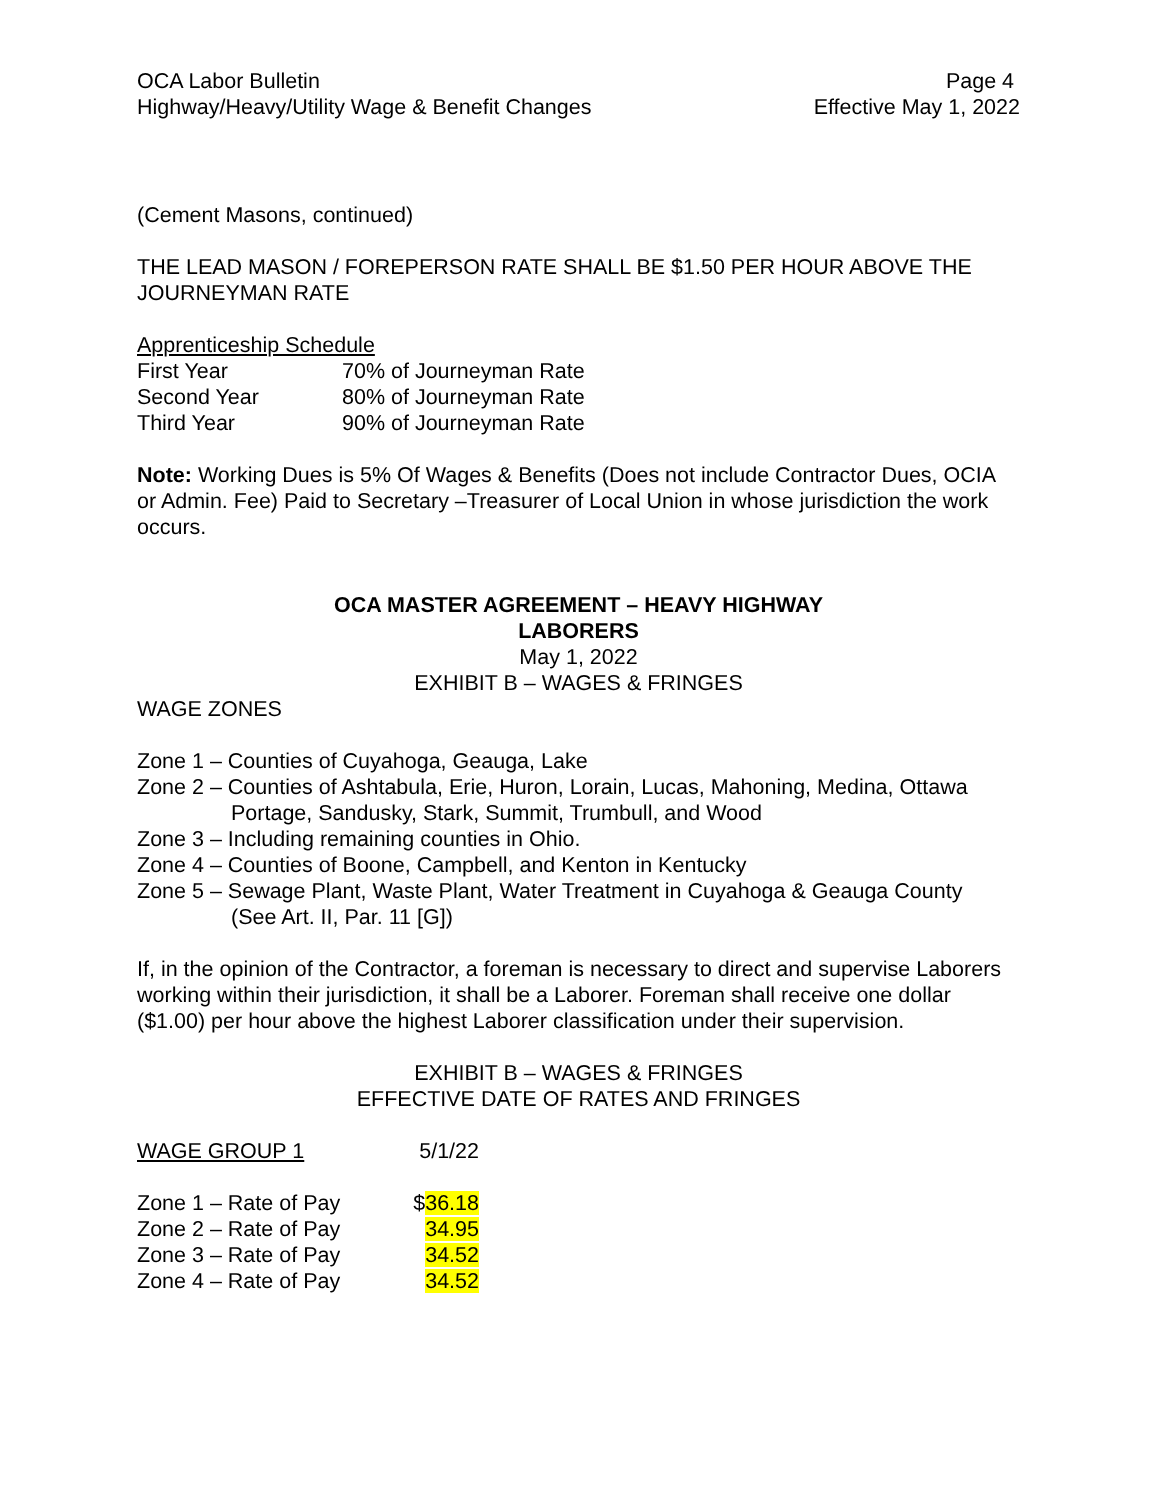OCA Labor Bulletin
Highway/Heavy/Utility Wage & Benefit Changes
Page 4
Effective May 1, 2022
(Cement Masons, continued)
THE LEAD MASON / FOREPERSON RATE SHALL BE $1.50 PER HOUR ABOVE THE JOURNEYMAN RATE
Apprenticeship Schedule
| First Year | 70% of Journeyman Rate |
| Second Year | 80% of Journeyman Rate |
| Third Year | 90% of Journeyman Rate |
Note: Working Dues is 5% Of Wages & Benefits (Does not include Contractor Dues, OCIA or Admin. Fee) Paid to Secretary –Treasurer of Local Union in whose jurisdiction the work occurs.
OCA MASTER AGREEMENT – HEAVY HIGHWAY
LABORERS
May 1, 2022
EXHIBIT B – WAGES & FRINGES
WAGE ZONES
Zone 1 – Counties of Cuyahoga, Geauga, Lake
Zone 2 – Counties of Ashtabula, Erie, Huron, Lorain, Lucas, Mahoning, Medina, Ottawa
Portage, Sandusky, Stark, Summit, Trumbull, and Wood
Zone 3 – Including remaining counties in Ohio.
Zone 4 – Counties of Boone, Campbell, and Kenton in Kentucky
Zone 5 – Sewage Plant, Waste Plant, Water Treatment in Cuyahoga & Geauga County
(See Art. II, Par. 11 [G])
If, in the opinion of the Contractor, a foreman is necessary to direct and supervise Laborers working within their jurisdiction, it shall be a Laborer. Foreman shall receive one dollar ($1.00) per hour above the highest Laborer classification under their supervision.
EXHIBIT B – WAGES & FRINGES
EFFECTIVE DATE OF RATES AND FRINGES
| WAGE GROUP 1 | 5/1/22 |
| Zone 1 – Rate of Pay | $ 36.18 |
| Zone 2 – Rate of Pay | 34.95 |
| Zone 3 – Rate of Pay | 34.52 |
| Zone 4 – Rate of Pay | 34.52 |